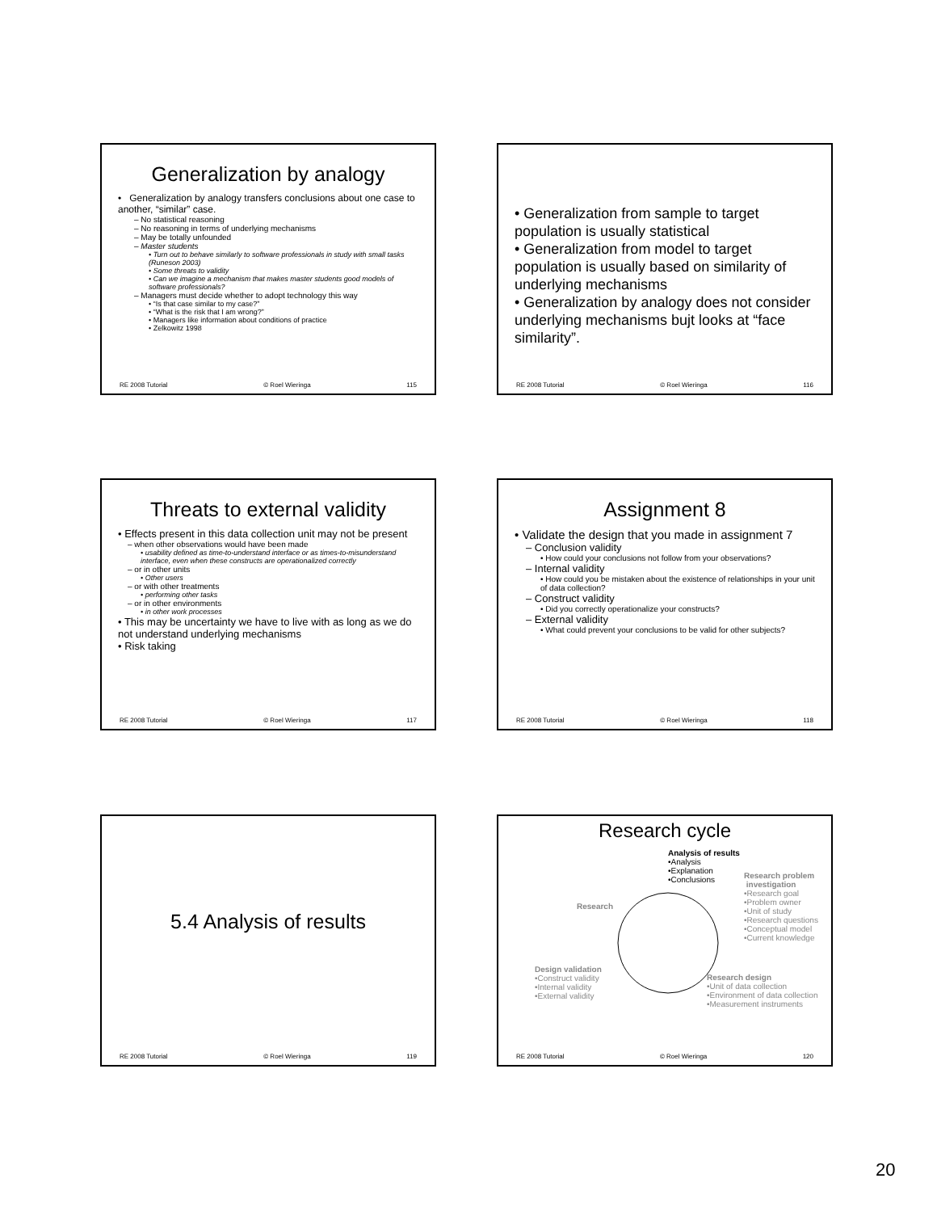Generalization by analogy
• Generalization by analogy transfers conclusions about one case to another, “similar” case.
– No statistical reasoning
– No reasoning in terms of underlying mechanisms
– May be totally unfounded
– Master students
• Turn out to behave similarly to software professionals in study with small tasks (Runeson 2003)
• Some threats to validity
• Can we imagine a mechanism that makes master students good models of software professionals?
– Managers must decide whether to adopt technology this way
• “Is that case similar to my case?”
• “What is the risk that I am wrong?”
• Managers like information about conditions of practice
• Zelkowitz 1998
RE 2008 Tutorial © Roel Wieringa 115
• Generalization from sample to target population is usually statistical
• Generalization from model to target population is usually based on similarity of underlying mechanisms
• Generalization by analogy does not consider underlying mechanisms bujt looks at “face similarity”.
RE 2008 Tutorial © Roel Wieringa 116
Threats to external validity
• Effects present in this data collection unit may not be present
– when other observations would have been made
• usability defined as time-to-understand interface or as times-to-misunderstand interface, even when these constructs are operationalized correctly
– or in other units
• Other users
– or with other treatments
• performing other tasks
– or in other environments
• in other work processes
• This may be uncertainty we have to live with as long as we do not understand underlying mechanisms
• Risk taking
RE 2008 Tutorial © Roel Wieringa 117
Assignment 8
• Validate the design that you made in assignment 7
– Conclusion validity
• How could your conclusions not follow from your observations?
– Internal validity
• How could you be mistaken about the existence of relationships in your unit of data collection?
– Construct validity
• Did you correctly operationalize your constructs?
– External validity
• What could prevent your conclusions to be valid for other subjects?
RE 2008 Tutorial © Roel Wieringa 118
5.4 Analysis of results
RE 2008 Tutorial © Roel Wieringa 119
Research cycle
Analysis of results
•Analysis
•Explanation
•Conclusions
Research problem
investigation
•Research goal
•Problem owner
•Unit of study
•Research questions
•Conceptual model
•Current knowledge
Research
Design validation
•Construct validity
•Internal validity
•External validity
Research design
•Unit of data collection
•Environment of data collection
•Measurement instruments
RE 2008 Tutorial © Roel Wieringa 120
20